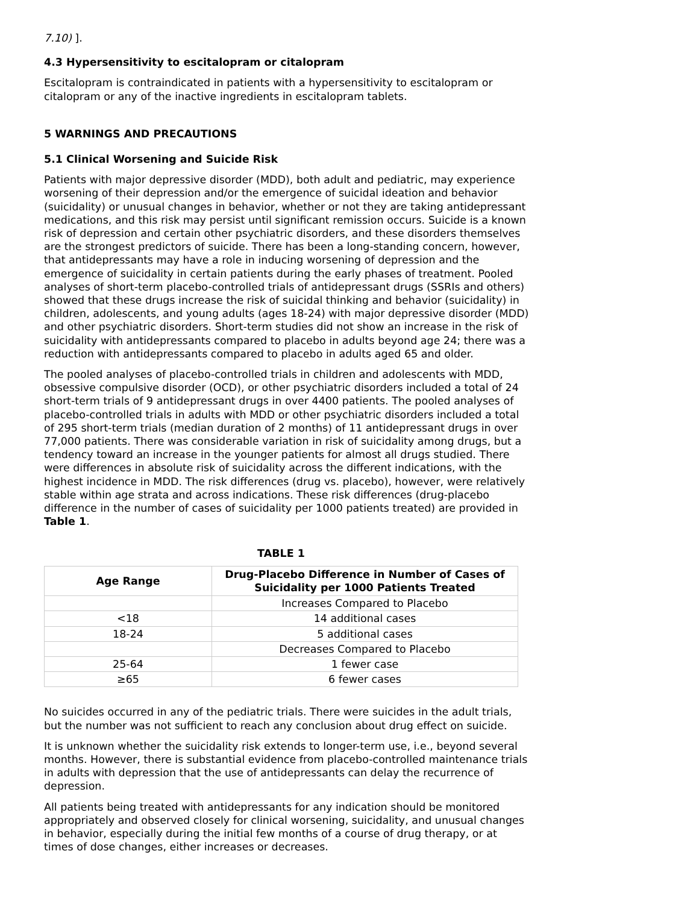7.10) ].
4.3 Hypersensitivity to escitalopram or citalopram
Escitalopram is contraindicated in patients with a hypersensitivity to escitalopram or citalopram or any of the inactive ingredients in escitalopram tablets.
5 WARNINGS AND PRECAUTIONS
5.1 Clinical Worsening and Suicide Risk
Patients with major depressive disorder (MDD), both adult and pediatric, may experience worsening of their depression and/or the emergence of suicidal ideation and behavior (suicidality) or unusual changes in behavior, whether or not they are taking antidepressant medications, and this risk may persist until significant remission occurs. Suicide is a known risk of depression and certain other psychiatric disorders, and these disorders themselves are the strongest predictors of suicide. There has been a long-standing concern, however, that antidepressants may have a role in inducing worsening of depression and the emergence of suicidality in certain patients during the early phases of treatment. Pooled analyses of short-term placebo-controlled trials of antidepressant drugs (SSRIs and others) showed that these drugs increase the risk of suicidal thinking and behavior (suicidality) in children, adolescents, and young adults (ages 18-24) with major depressive disorder (MDD) and other psychiatric disorders. Short-term studies did not show an increase in the risk of suicidality with antidepressants compared to placebo in adults beyond age 24; there was a reduction with antidepressants compared to placebo in adults aged 65 and older.
The pooled analyses of placebo-controlled trials in children and adolescents with MDD, obsessive compulsive disorder (OCD), or other psychiatric disorders included a total of 24 short-term trials of 9 antidepressant drugs in over 4400 patients. The pooled analyses of placebo-controlled trials in adults with MDD or other psychiatric disorders included a total of 295 short-term trials (median duration of 2 months) of 11 antidepressant drugs in over 77,000 patients. There was considerable variation in risk of suicidality among drugs, but a tendency toward an increase in the younger patients for almost all drugs studied. There were differences in absolute risk of suicidality across the different indications, with the highest incidence in MDD. The risk differences (drug vs. placebo), however, were relatively stable within age strata and across indications. These risk differences (drug-placebo difference in the number of cases of suicidality per 1000 patients treated) are provided in Table 1.
TABLE 1
| Age Range | Drug-Placebo Difference in Number of Cases of Suicidality per 1000 Patients Treated |
| --- | --- |
| | Increases Compared to Placebo |
| <18 | 14 additional cases |
| 18-24 | 5 additional cases |
| | Decreases Compared to Placebo |
| 25-64 | 1 fewer case |
| ≥65 | 6 fewer cases |
No suicides occurred in any of the pediatric trials. There were suicides in the adult trials, but the number was not sufficient to reach any conclusion about drug effect on suicide.
It is unknown whether the suicidality risk extends to longer-term use, i.e., beyond several months. However, there is substantial evidence from placebo-controlled maintenance trials in adults with depression that the use of antidepressants can delay the recurrence of depression.
All patients being treated with antidepressants for any indication should be monitored appropriately and observed closely for clinical worsening, suicidality, and unusual changes in behavior, especially during the initial few months of a course of drug therapy, or at times of dose changes, either increases or decreases.